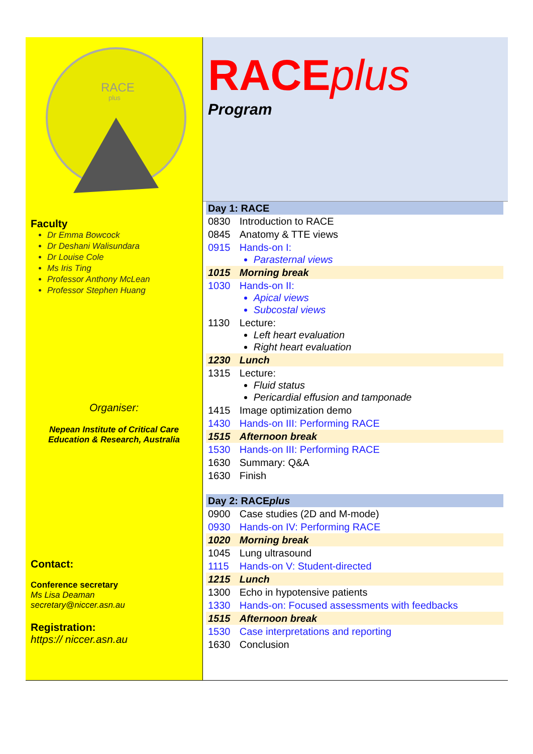RACE
plus
Faculty
Dr Emma Bowcock
Dr Deshani Walisundara
Dr Louise Cole
Ms Iris Ting
Professor Anthony McLean
Professor Stephen Huang
Organiser:
Nepean Institute of Critical Care
Education & Research, Australia
Contact:
Conference secretary
Ms Lisa Deaman
secretary@niccer.asn.au
Registration:
https:// niccer.asn.au
RACEplus
Program
| Day 1: RACE | |
| 0830 | Introduction to RACE |
| 0845 | Anatomy & TTE views |
| 0915 | Hands-on I: Parasternal views |
| 1015 | Morning break |
| 1030 | Hands-on II: Apical views Subcostal views |
| 1130 | Lecture: Left heart evaluation Right heart evaluation |
| 1230 | Lunch |
| 1315 | Lecture: Fluid status Pericardial effusion and tamponade |
| 1415 | Image optimization demo |
| 1430 | Hands-on III: Performing RACE |
| 1515 | Afternoon break |
| 1530 | Hands-on III: Performing RACE |
| 1630 | Summary: Q&A |
| 1630 | Finish |
| Day 2: RACE plus | |
| 0900 | Case studies (2D and M-mode) |
| 0930 | Hands-on IV: Performing RACE |
| 1020 | Morning break |
| 1045 | Lung ultrasound |
| 1115 | Hands-on V: Student-directed |
| 1215 | Lunch |
| 1300 | Echo in hypotensive patients |
| 1330 | Hands-on: Focused assessments with feedbacks |
| 1515 | Afternoon break |
| 1530 | Case interpretations and reporting |
| 1630 | Conclusion |